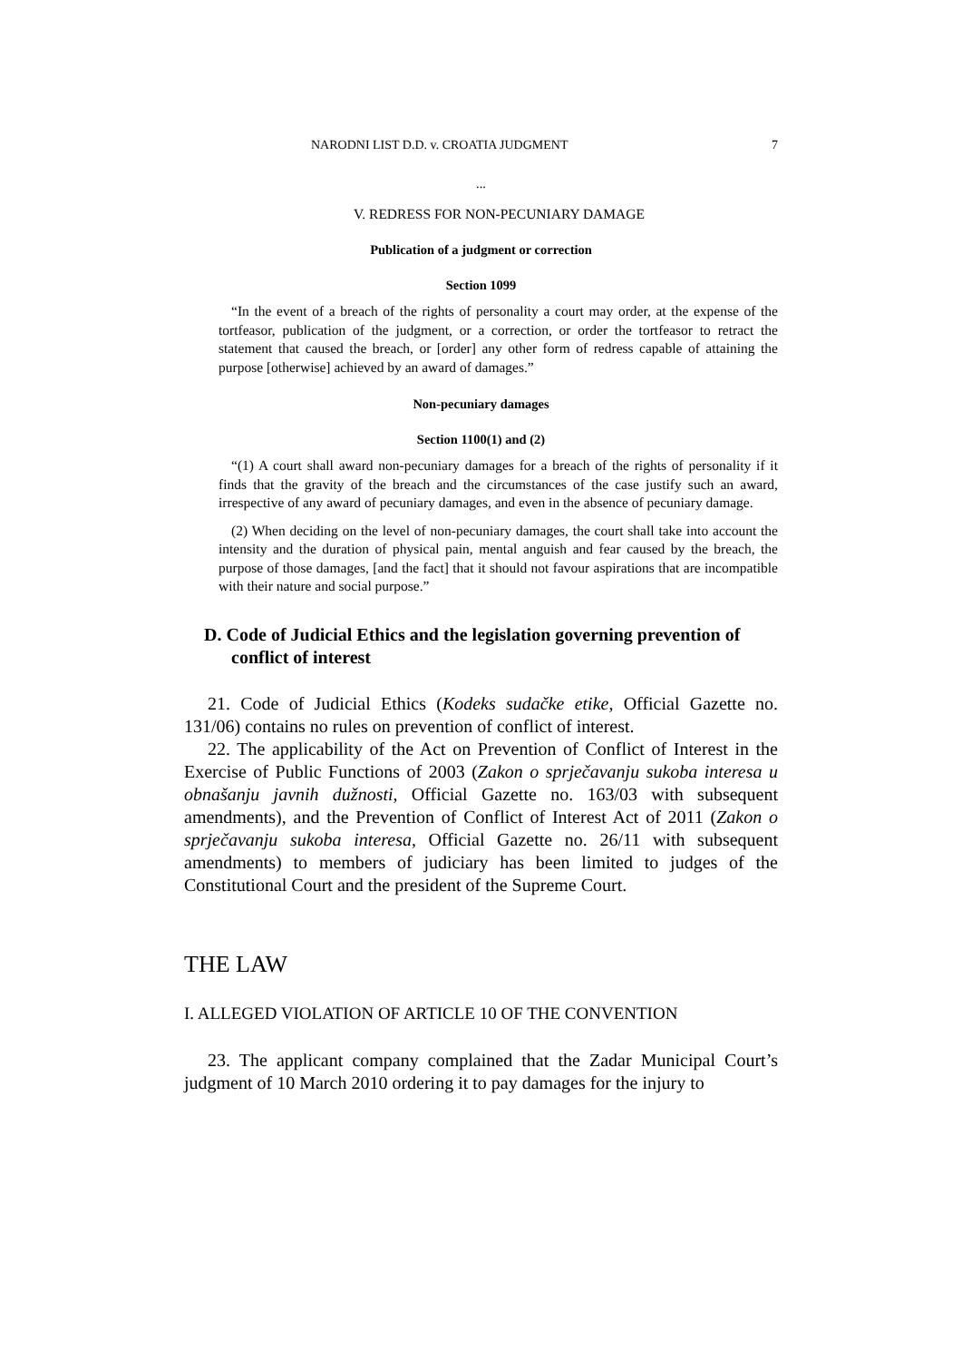NARODNI LIST D.D. v. CROATIA JUDGMENT 7
...
V. REDRESS FOR NON-PECUNIARY DAMAGE
Publication of a judgment or correction
Section 1099
“In the event of a breach of the rights of personality a court may order, at the expense of the tortfeasor, publication of the judgment, or a correction, or order the tortfeasor to retract the statement that caused the breach, or [order] any other form of redress capable of attaining the purpose [otherwise] achieved by an award of damages.”
Non-pecuniary damages
Section 1100(1) and (2)
“(1) A court shall award non-pecuniary damages for a breach of the rights of personality if it finds that the gravity of the breach and the circumstances of the case justify such an award, irrespective of any award of pecuniary damages, and even in the absence of pecuniary damage.
(2) When deciding on the level of non-pecuniary damages, the court shall take into account the intensity and the duration of physical pain, mental anguish and fear caused by the breach, the purpose of those damages, [and the fact] that it should not favour aspirations that are incompatible with their nature and social purpose.”
D. Code of Judicial Ethics and the legislation governing prevention of conflict of interest
21. Code of Judicial Ethics (Kodeks sudačke etike, Official Gazette no. 131/06) contains no rules on prevention of conflict of interest.
22. The applicability of the Act on Prevention of Conflict of Interest in the Exercise of Public Functions of 2003 (Zakon o sprječavanju sukoba interesa u obnašanju javnih dužnosti, Official Gazette no. 163/03 with subsequent amendments), and the Prevention of Conflict of Interest Act of 2011 (Zakon o sprječavanju sukoba interesa, Official Gazette no. 26/11 with subsequent amendments) to members of judiciary has been limited to judges of the Constitutional Court and the president of the Supreme Court.
THE LAW
I. ALLEGED VIOLATION OF ARTICLE 10 OF THE CONVENTION
23. The applicant company complained that the Zadar Municipal Court’s judgment of 10 March 2010 ordering it to pay damages for the injury to